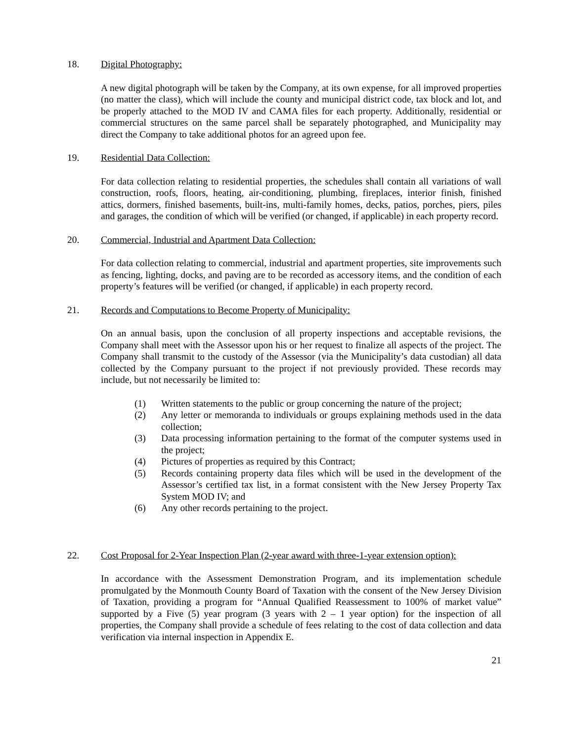18. Digital Photography:
A new digital photograph will be taken by the Company, at its own expense, for all improved properties (no matter the class), which will include the county and municipal district code, tax block and lot, and be properly attached to the MOD IV and CAMA files for each property. Additionally, residential or commercial structures on the same parcel shall be separately photographed, and Municipality may direct the Company to take additional photos for an agreed upon fee.
19. Residential Data Collection:
For data collection relating to residential properties, the schedules shall contain all variations of wall construction, roofs, floors, heating, air-conditioning, plumbing, fireplaces, interior finish, finished attics, dormers, finished basements, built-ins, multi-family homes, decks, patios, porches, piers, piles and garages, the condition of which will be verified (or changed, if applicable) in each property record.
20. Commercial, Industrial and Apartment Data Collection:
For data collection relating to commercial, industrial and apartment properties, site improvements such as fencing, lighting, docks, and paving are to be recorded as accessory items, and the condition of each property’s features will be verified (or changed, if applicable) in each property record.
21. Records and Computations to Become Property of Municipality:
On an annual basis, upon the conclusion of all property inspections and acceptable revisions, the Company shall meet with the Assessor upon his or her request to finalize all aspects of the project. The Company shall transmit to the custody of the Assessor (via the Municipality’s data custodian) all data collected by the Company pursuant to the project if not previously provided. These records may include, but not necessarily be limited to:
(1) Written statements to the public or group concerning the nature of the project;
(2) Any letter or memoranda to individuals or groups explaining methods used in the data collection;
(3) Data processing information pertaining to the format of the computer systems used in the project;
(4) Pictures of properties as required by this Contract;
(5) Records containing property data files which will be used in the development of the Assessor’s certified tax list, in a format consistent with the New Jersey Property Tax System MOD IV; and
(6) Any other records pertaining to the project.
22. Cost Proposal for 2-Year Inspection Plan (2-year award with three-1-year extension option):
In accordance with the Assessment Demonstration Program, and its implementation schedule promulgated by the Monmouth County Board of Taxation with the consent of the New Jersey Division of Taxation, providing a program for “Annual Qualified Reassessment to 100% of market value” supported by a Five (5) year program (3 years with 2 – 1 year option) for the inspection of all properties, the Company shall provide a schedule of fees relating to the cost of data collection and data verification via internal inspection in Appendix E.
21